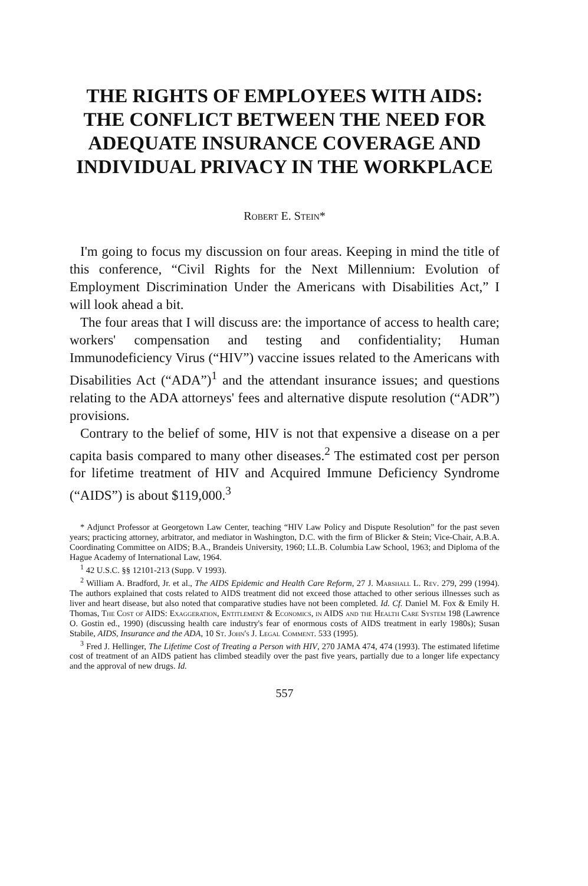THE RIGHTS OF EMPLOYEES WITH AIDS: THE CONFLICT BETWEEN THE NEED FOR ADEQUATE INSURANCE COVERAGE AND INDIVIDUAL PRIVACY IN THE WORKPLACE
Robert E. Stein*
I'm going to focus my discussion on four areas. Keeping in mind the title of this conference, “Civil Rights for the Next Millennium: Evolution of Employment Discrimination Under the Americans with Disabilities Act,” I will look ahead a bit.
The four areas that I will discuss are: the importance of access to health care; workers' compensation and testing and confidentiality; Human Immunodeficiency Virus (“HIV”) vaccine issues related to the Americans with Disabilities Act (“ADA”)<sup>1</sup> and the attendant insurance issues; and questions relating to the ADA attorneys' fees and alternative dispute resolution (“ADR”) provisions.
Contrary to the belief of some, HIV is not that expensive a disease on a per capita basis compared to many other diseases.<sup>2</sup> The estimated cost per person for lifetime treatment of HIV and Acquired Immune Deficiency Syndrome (“AIDS”) is about $119,000.<sup>3</sup>
* Adjunct Professor at Georgetown Law Center, teaching “HIV Law Policy and Dispute Resolution” for the past seven years; practicing attorney, arbitrator, and mediator in Washington, D.C. with the firm of Blicker & Stein; Vice-Chair, A.B.A. Coordinating Committee on AIDS; B.A., Brandeis University, 1960; LL.B. Columbia Law School, 1963; and Diploma of the Hague Academy of International Law, 1964.
<sup>1</sup> 42 U.S.C. §§ 12101-213 (Supp. V 1993).
<sup>2</sup> William A. Bradford, Jr. et al., The AIDS Epidemic and Health Care Reform, 27 J. Marshall L. Rev. 279, 299 (1994). The authors explained that costs related to AIDS treatment did not exceed those attached to other serious illnesses such as liver and heart disease, but also noted that comparative studies have not been completed. Id. Cf. Daniel M. Fox & Emily H. Thomas, The Cost of AIDS: Exaggeration, Entitlement & Economics, in AIDS and the Health Care System 198 (Lawrence O. Gostin ed., 1990) (discussing health care industry's fear of enormous costs of AIDS treatment in early 1980s); Susan Stabile, AIDS, Insurance and the ADA, 10 St. John's J. Legal Comment. 533 (1995).
<sup>3</sup> Fred J. Hellinger, The Lifetime Cost of Treating a Person with HIV, 270 JAMA 474, 474 (1993). The estimated lifetime cost of treatment of an AIDS patient has climbed steadily over the past five years, partially due to a longer life expectancy and the approval of new drugs. Id.
557